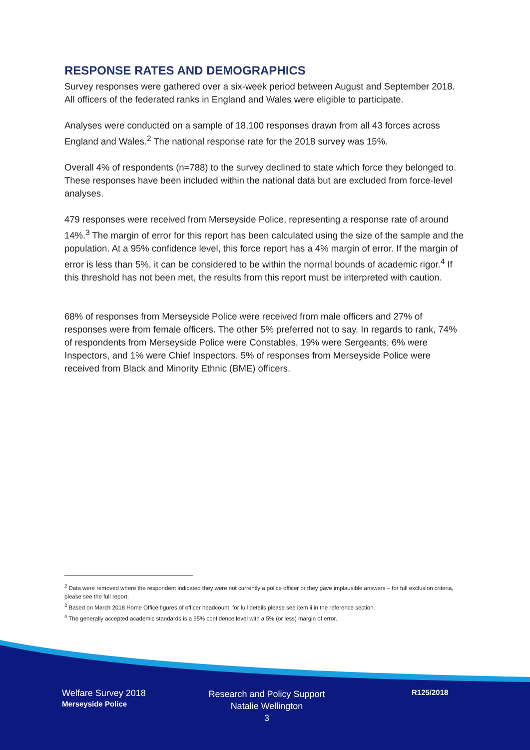RESPONSE RATES AND DEMOGRAPHICS
Survey responses were gathered over a six-week period between August and September 2018. All officers of the federated ranks in England and Wales were eligible to participate.
Analyses were conducted on a sample of 18,100 responses drawn from all 43 forces across England and Wales.<sup>2</sup> The national response rate for the 2018 survey was 15%.
Overall 4% of respondents (n=788) to the survey declined to state which force they belonged to. These responses have been included within the national data but are excluded from force-level analyses.
479 responses were received from Merseyside Police, representing a response rate of around 14%.<sup>3</sup> The margin of error for this report has been calculated using the size of the sample and the population. At a 95% confidence level, this force report has a 4% margin of error. If the margin of error is less than 5%, it can be considered to be within the normal bounds of academic rigor.<sup>4</sup> If this threshold has not been met, the results from this report must be interpreted with caution.
68% of responses from Merseyside Police were received from male officers and 27% of responses were from female officers. The other 5% preferred not to say. In regards to rank, 74% of respondents from Merseyside Police were Constables, 19% were Sergeants, 6% were Inspectors, and 1% were Chief Inspectors. 5% of responses from Merseyside Police were received from Black and Minority Ethnic (BME) officers.
<sup>2</sup> Data were removed where the respondent indicated they were not currently a police officer or they gave implausible answers – for full exclusion criteria, please see the full report.
<sup>3</sup> Based on March 2018 Home Office figures of officer headcount, for full details please see item ii in the reference section.
<sup>4</sup> The generally accepted academic standards is a 95% confidence level with a 5% (or less) margin of error.
Welfare Survey 2018
Merseyside Police
Research and Policy Support
Natalie Wellington
3
R125/2018